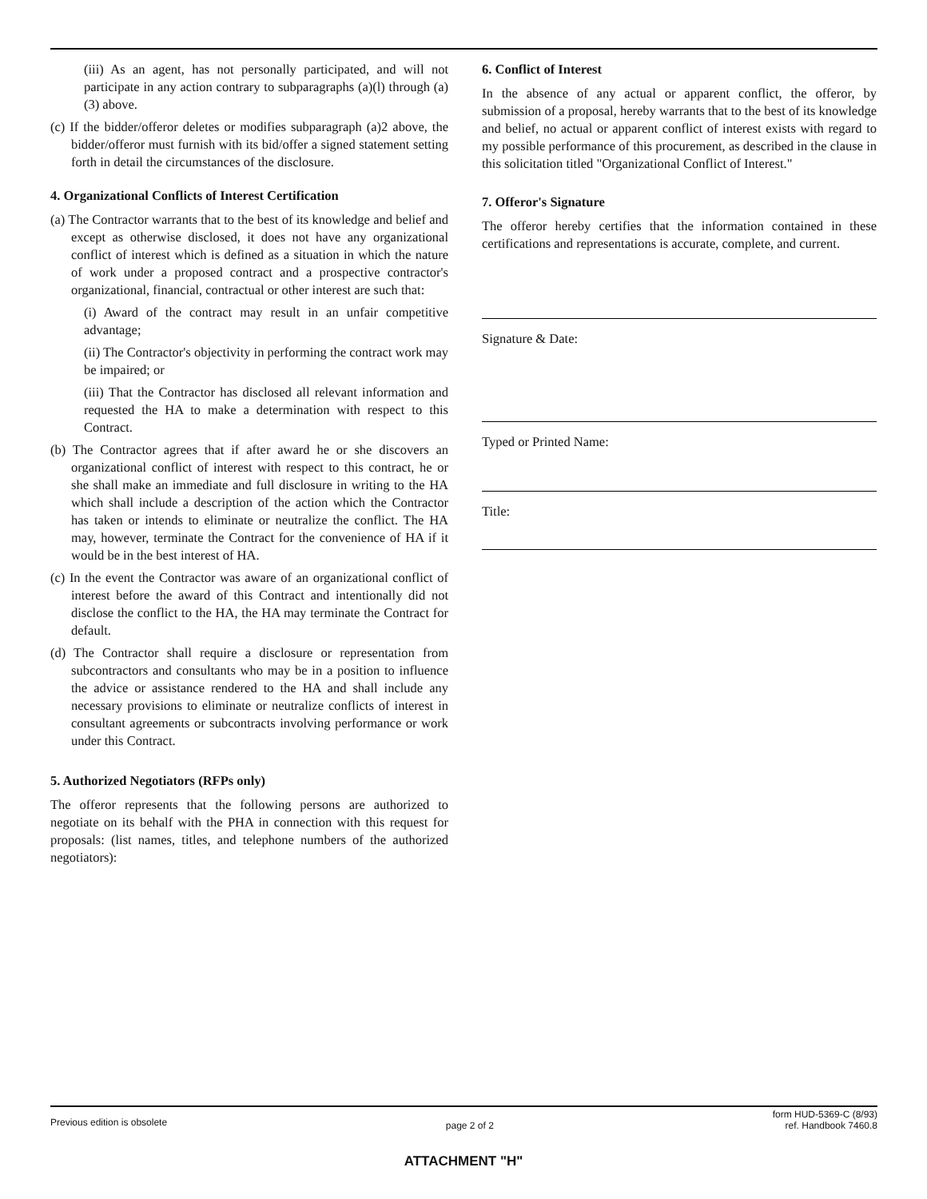(iii) As an agent, has not personally participated, and will not participate in any action contrary to subparagraphs (a)(l) through (a)(3) above.
(c) If the bidder/offeror deletes or modifies subparagraph (a)2 above, the bidder/offeror must furnish with its bid/offer a signed statement setting forth in detail the circumstances of the disclosure.
4. Organizational Conflicts of Interest Certification
(a) The Contractor warrants that to the best of its knowledge and belief and except as otherwise disclosed, it does not have any organizational conflict of interest which is defined as a situation in which the nature of work under a proposed contract and a prospective contractor's organizational, financial, contractual or other interest are such that:
(i) Award of the contract may result in an unfair competitive advantage;
(ii) The Contractor's objectivity in performing the contract work may be impaired; or
(iii) That the Contractor has disclosed all relevant information and requested the HA to make a determination with respect to this Contract.
(b) The Contractor agrees that if after award he or she discovers an organizational conflict of interest with respect to this contract, he or she shall make an immediate and full disclosure in writing to the HA which shall include a description of the action which the Contractor has taken or intends to eliminate or neutralize the conflict. The HA may, however, terminate the Contract for the convenience of HA if it would be in the best interest of HA.
(c) In the event the Contractor was aware of an organizational conflict of interest before the award of this Contract and intentionally did not disclose the conflict to the HA, the HA may terminate the Contract for default.
(d) The Contractor shall require a disclosure or representation from subcontractors and consultants who may be in a position to influence the advice or assistance rendered to the HA and shall include any necessary provisions to eliminate or neutralize conflicts of interest in consultant agreements or subcontracts involving performance or work under this Contract.
5. Authorized Negotiators (RFPs only)
The offeror represents that the following persons are authorized to negotiate on its behalf with the PHA in connection with this request for proposals: (list names, titles, and telephone numbers of the authorized negotiators):
6. Conflict of Interest
In the absence of any actual or apparent conflict, the offeror, by submission of a proposal, hereby warrants that to the best of its knowledge and belief, no actual or apparent conflict of interest exists with regard to my possible performance of this procurement, as described in the clause in this solicitation titled "Organizational Conflict of Interest."
7. Offeror's Signature
The offeror hereby certifies that the information contained in these certifications and representations is accurate, complete, and current.
Signature & Date:
Typed or Printed Name:
Title:
Previous edition is obsolete
page 2 of 2
form HUD-5369-C (8/93)
ref. Handbook 7460.8
ATTACHMENT "H"